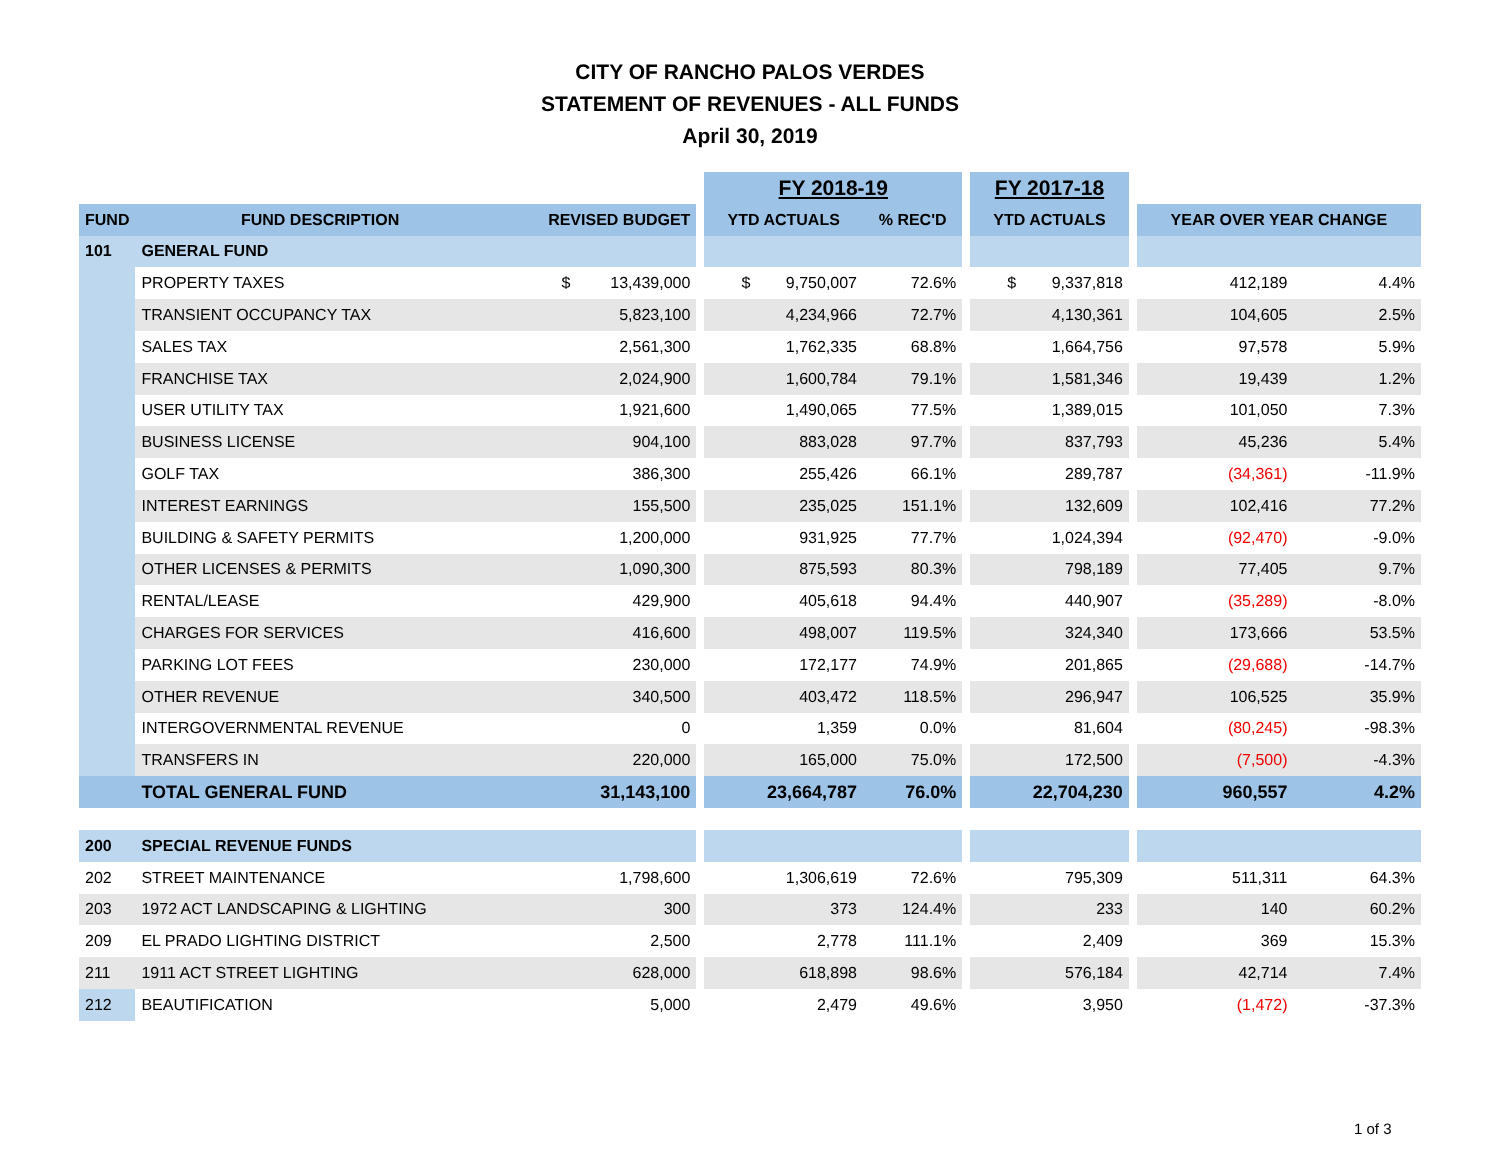CITY OF RANCHO PALOS VERDES
STATEMENT OF REVENUES - ALL FUNDS
April 30, 2019
| | | | | FY 2018-19 | | | FY 2017-18 | | | |
| --- | --- | --- | --- | --- | --- | --- | --- | --- | --- | --- |
| FUND | FUND DESCRIPTION | REVISED BUDGET | | YTD ACTUALS | % REC'D | | YTD ACTUALS | | YEAR OVER YEAR CHANGE | |
| 101 | GENERAL FUND | | | | | | | | | |
| | PROPERTY TAXES | $ 13,439,000 | | $ 9,750,007 | 72.6% | | $ 9,337,818 | | 412,189 | 4.4% |
| | TRANSIENT OCCUPANCY TAX | 5,823,100 | | 4,234,966 | 72.7% | | 4,130,361 | | 104,605 | 2.5% |
| | SALES TAX | 2,561,300 | | 1,762,335 | 68.8% | | 1,664,756 | | 97,578 | 5.9% |
| | FRANCHISE TAX | 2,024,900 | | 1,600,784 | 79.1% | | 1,581,346 | | 19,439 | 1.2% |
| | USER UTILITY TAX | 1,921,600 | | 1,490,065 | 77.5% | | 1,389,015 | | 101,050 | 7.3% |
| | BUSINESS LICENSE | 904,100 | | 883,028 | 97.7% | | 837,793 | | 45,236 | 5.4% |
| | GOLF TAX | 386,300 | | 255,426 | 66.1% | | 289,787 | | (34,361) | -11.9% |
| | INTEREST EARNINGS | 155,500 | | 235,025 | 151.1% | | 132,609 | | 102,416 | 77.2% |
| | BUILDING & SAFETY PERMITS | 1,200,000 | | 931,925 | 77.7% | | 1,024,394 | | (92,470) | -9.0% |
| | OTHER LICENSES & PERMITS | 1,090,300 | | 875,593 | 80.3% | | 798,189 | | 77,405 | 9.7% |
| | RENTAL/LEASE | 429,900 | | 405,618 | 94.4% | | 440,907 | | (35,289) | -8.0% |
| | CHARGES FOR SERVICES | 416,600 | | 498,007 | 119.5% | | 324,340 | | 173,666 | 53.5% |
| | PARKING LOT FEES | 230,000 | | 172,177 | 74.9% | | 201,865 | | (29,688) | -14.7% |
| | OTHER REVENUE | 340,500 | | 403,472 | 118.5% | | 296,947 | | 106,525 | 35.9% |
| | INTERGOVERNMENTAL REVENUE | 0 | | 1,359 | 0.0% | | 81,604 | | (80,245) | -98.3% |
| | TRANSFERS IN | 220,000 | | 165,000 | 75.0% | | 172,500 | | (7,500) | -4.3% |
| | TOTAL GENERAL FUND | 31,143,100 | | 23,664,787 | 76.0% | | 22,704,230 | | 960,557 | 4.2% |
| 200 | SPECIAL REVENUE FUNDS | | | | | | | | | |
| 202 | STREET MAINTENANCE | 1,798,600 | | 1,306,619 | 72.6% | | 795,309 | | 511,311 | 64.3% |
| 203 | 1972 ACT LANDSCAPING & LIGHTING | 300 | | 373 | 124.4% | | 233 | | 140 | 60.2% |
| 209 | EL PRADO LIGHTING DISTRICT | 2,500 | | 2,778 | 111.1% | | 2,409 | | 369 | 15.3% |
| 211 | 1911 ACT STREET LIGHTING | 628,000 | | 618,898 | 98.6% | | 576,184 | | 42,714 | 7.4% |
| 212 | BEAUTIFICATION | 5,000 | | 2,479 | 49.6% | | 3,950 | | (1,472) | -37.3% |
1 of 3